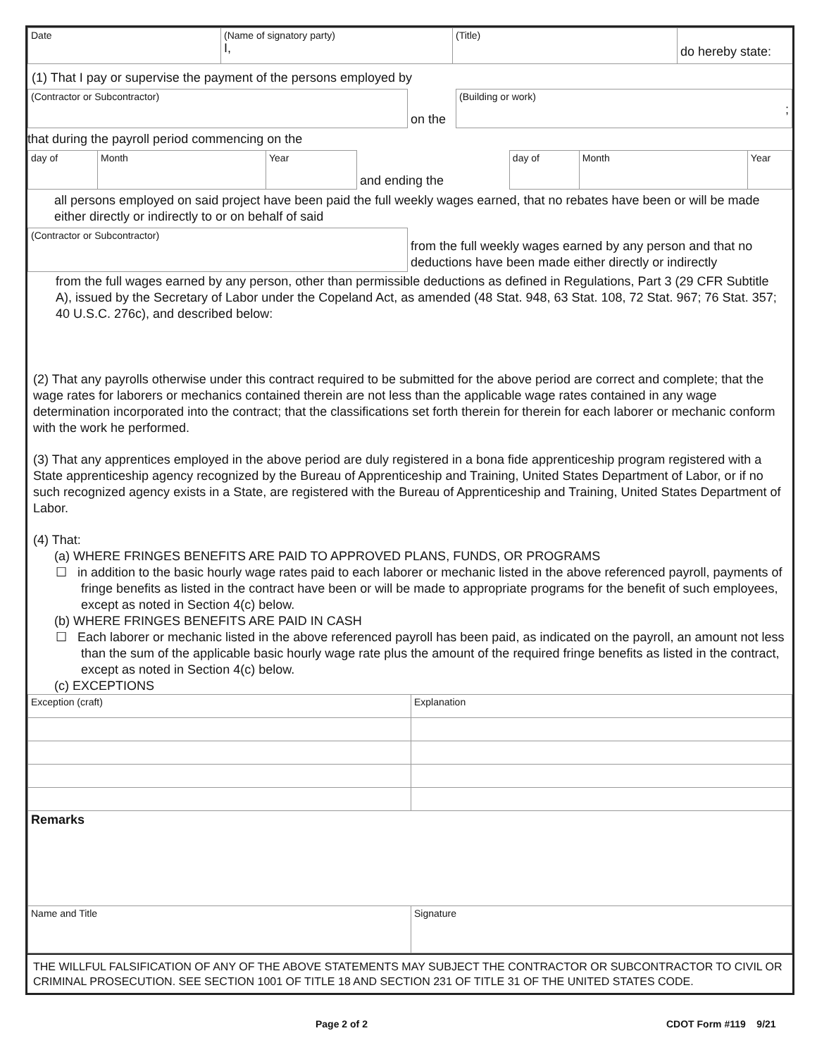| Date | (Name of signatory party) I, | (Title) | do hereby state: |
(1) That I pay or supervise the payment of the persons employed by
| (Contractor or Subcontractor) | on the | (Building or work) ; |
that during the payroll period commencing on the
| day of | Month | Year | and ending the | day of | Month | Year |
all persons employed on said project have been paid the full weekly wages earned, that no rebates have been or will be made either directly or indirectly to or on behalf of said
| (Contractor or Subcontractor) | from the full weekly wages earned by any person and that no deductions have been made either directly or indirectly |
from the full wages earned by any person, other than permissible deductions as defined in Regulations, Part 3 (29 CFR Subtitle A), issued by the Secretary of Labor under the Copeland Act, as amended (48 Stat. 948, 63 Stat. 108, 72 Stat. 967; 76 Stat. 357; 40 U.S.C. 276c), and described below:
(2) That any payrolls otherwise under this contract required to be submitted for the above period are correct and complete; that the wage rates for laborers or mechanics contained therein are not less than the applicable wage rates contained in any wage determination incorporated into the contract; that the classifications set forth therein for therein for each laborer or mechanic conform with the work he performed.
(3) That any apprentices employed in the above period are duly registered in a bona fide apprenticeship program registered with a State apprenticeship agency recognized by the Bureau of Apprenticeship and Training, United States Department of Labor, or if no such recognized agency exists in a State, are registered with the Bureau of Apprenticeship and Training, United States Department of Labor.
(4) That:
(a) WHERE FRINGES BENEFITS ARE PAID TO APPROVED PLANS, FUNDS, OR PROGRAMS
☐ in addition to the basic hourly wage rates paid to each laborer or mechanic listed in the above referenced payroll, payments of fringe benefits as listed in the contract have been or will be made to appropriate programs for the benefit of such employees, except as noted in Section 4(c) below.
(b) WHERE FRINGES BENEFITS ARE PAID IN CASH
☐ Each laborer or mechanic listed in the above referenced payroll has been paid, as indicated on the payroll, an amount not less than the sum of the applicable basic hourly wage rate plus the amount of the required fringe benefits as listed in the contract, except as noted in Section 4(c) below.
(c) EXCEPTIONS
| Exception (craft) | Explanation |
| Remarks | |
| Name and Title | Signature |
THE WILLFUL FALSIFICATION OF ANY OF THE ABOVE STATEMENTS MAY SUBJECT THE CONTRACTOR OR SUBCONTRACTOR TO CIVIL OR CRIMINAL PROSECUTION. SEE SECTION 1001 OF TITLE 18 AND SECTION 231 OF TITLE 31 OF THE UNITED STATES CODE.
Page 2 of 2 CDOT Form #119 9/21